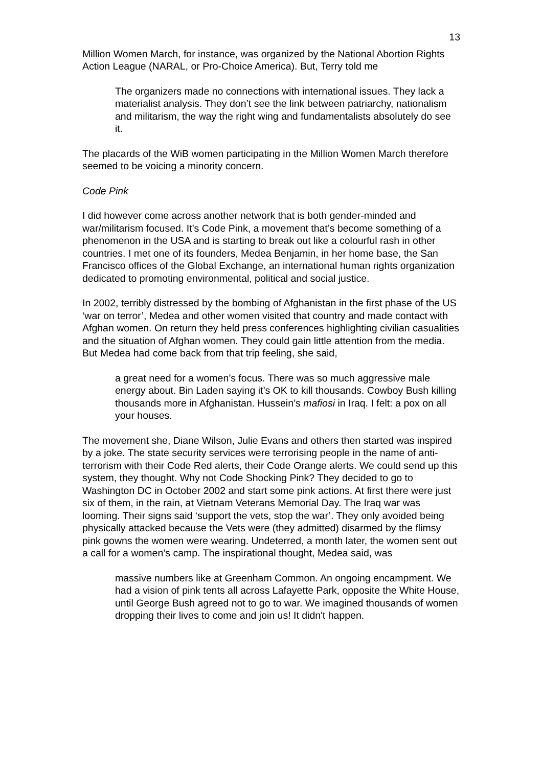13
Million Women March, for instance, was organized by the National Abortion Rights Action League (NARAL, or Pro-Choice America). But, Terry told me
The organizers made no connections with international issues. They lack a materialist analysis. They don’t see the link between patriarchy, nationalism and militarism, the way the right wing and fundamentalists absolutely do see it.
The placards of the WiB women participating in the Million Women March therefore seemed to be voicing a minority concern.
Code Pink
I did however come across another network that is both gender-minded and war/militarism focused. It’s Code Pink, a movement that’s become something of a phenomenon in the USA and is starting to break out like a colourful rash in other countries. I met one of its founders, Medea Benjamin, in her home base, the San Francisco offices of the Global Exchange, an international human rights organization dedicated to promoting environmental, political and social justice.
In 2002, terribly distressed by the bombing of Afghanistan in the first phase of the US ‘war on terror’, Medea and other women visited that country and made contact with Afghan women. On return they held press conferences highlighting civilian casualities and the situation of Afghan women. They could gain little attention from the media. But Medea had come back from that trip feeling, she said,
a great need for a women’s focus. There was so much aggressive male energy about. Bin Laden saying it’s OK to kill thousands. Cowboy Bush killing thousands more in Afghanistan. Hussein’s mafiosi in Iraq. I felt: a pox on all your houses.
The movement she, Diane Wilson, Julie Evans and others then started was inspired by a joke. The state security services were terrorising people in the name of anti-terrorism with their Code Red alerts, their Code Orange alerts. We could send up this system, they thought. Why not Code Shocking Pink? They decided to go to Washington DC in October 2002 and start some pink actions. At first there were just six of them, in the rain, at Vietnam Veterans Memorial Day. The Iraq war was looming. Their signs said ‘support the vets, stop the war’. They only avoided being physically attacked because the Vets were (they admitted) disarmed by the flimsy pink gowns the women were wearing. Undeterred, a month later, the women sent out a call for a women’s camp. The inspirational thought, Medea said, was
massive numbers like at Greenham Common. An ongoing encampment. We had a vision of pink tents all across Lafayette Park, opposite the White House, until George Bush agreed not to go to war. We imagined thousands of women dropping their lives to come and join us! It didn't happen.